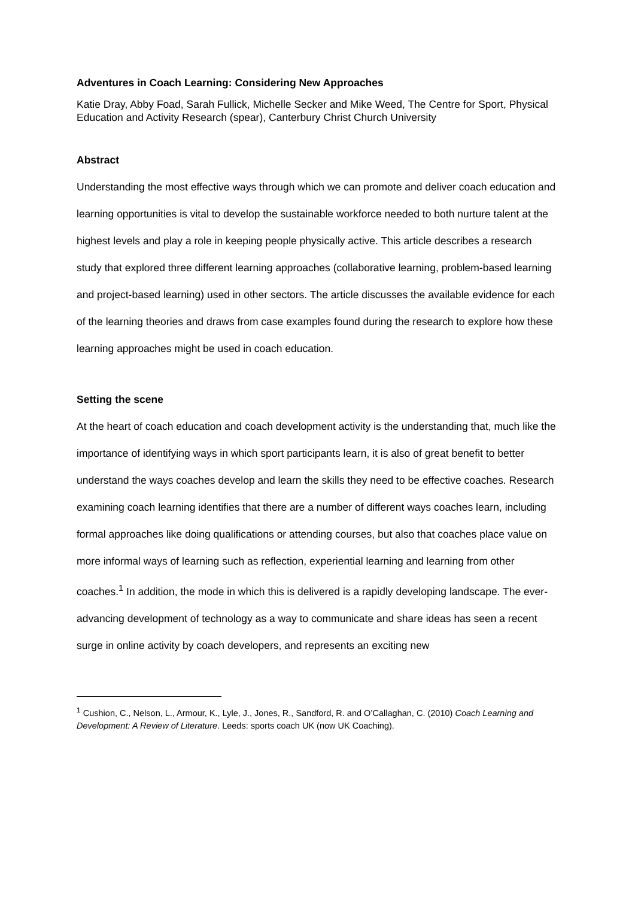Adventures in Coach Learning: Considering New Approaches
Katie Dray, Abby Foad, Sarah Fullick, Michelle Secker and Mike Weed, The Centre for Sport, Physical Education and Activity Research (spear), Canterbury Christ Church University
Abstract
Understanding the most effective ways through which we can promote and deliver coach education and learning opportunities is vital to develop the sustainable workforce needed to both nurture talent at the highest levels and play a role in keeping people physically active. This article describes a research study that explored three different learning approaches (collaborative learning, problem-based learning and project-based learning) used in other sectors. The article discusses the available evidence for each of the learning theories and draws from case examples found during the research to explore how these learning approaches might be used in coach education.
Setting the scene
At the heart of coach education and coach development activity is the understanding that, much like the importance of identifying ways in which sport participants learn, it is also of great benefit to better understand the ways coaches develop and learn the skills they need to be effective coaches. Research examining coach learning identifies that there are a number of different ways coaches learn, including formal approaches like doing qualifications or attending courses, but also that coaches place value on more informal ways of learning such as reflection, experiential learning and learning from other coaches.<sup>1</sup> In addition, the mode in which this is delivered is a rapidly developing landscape. The ever-advancing development of technology as a way to communicate and share ideas has seen a recent surge in online activity by coach developers, and represents an exciting new
<sup>1</sup> Cushion, C., Nelson, L., Armour, K., Lyle, J., Jones, R., Sandford, R. and O’Callaghan, C. (2010) Coach Learning and Development: A Review of Literature. Leeds: sports coach UK (now UK Coaching).